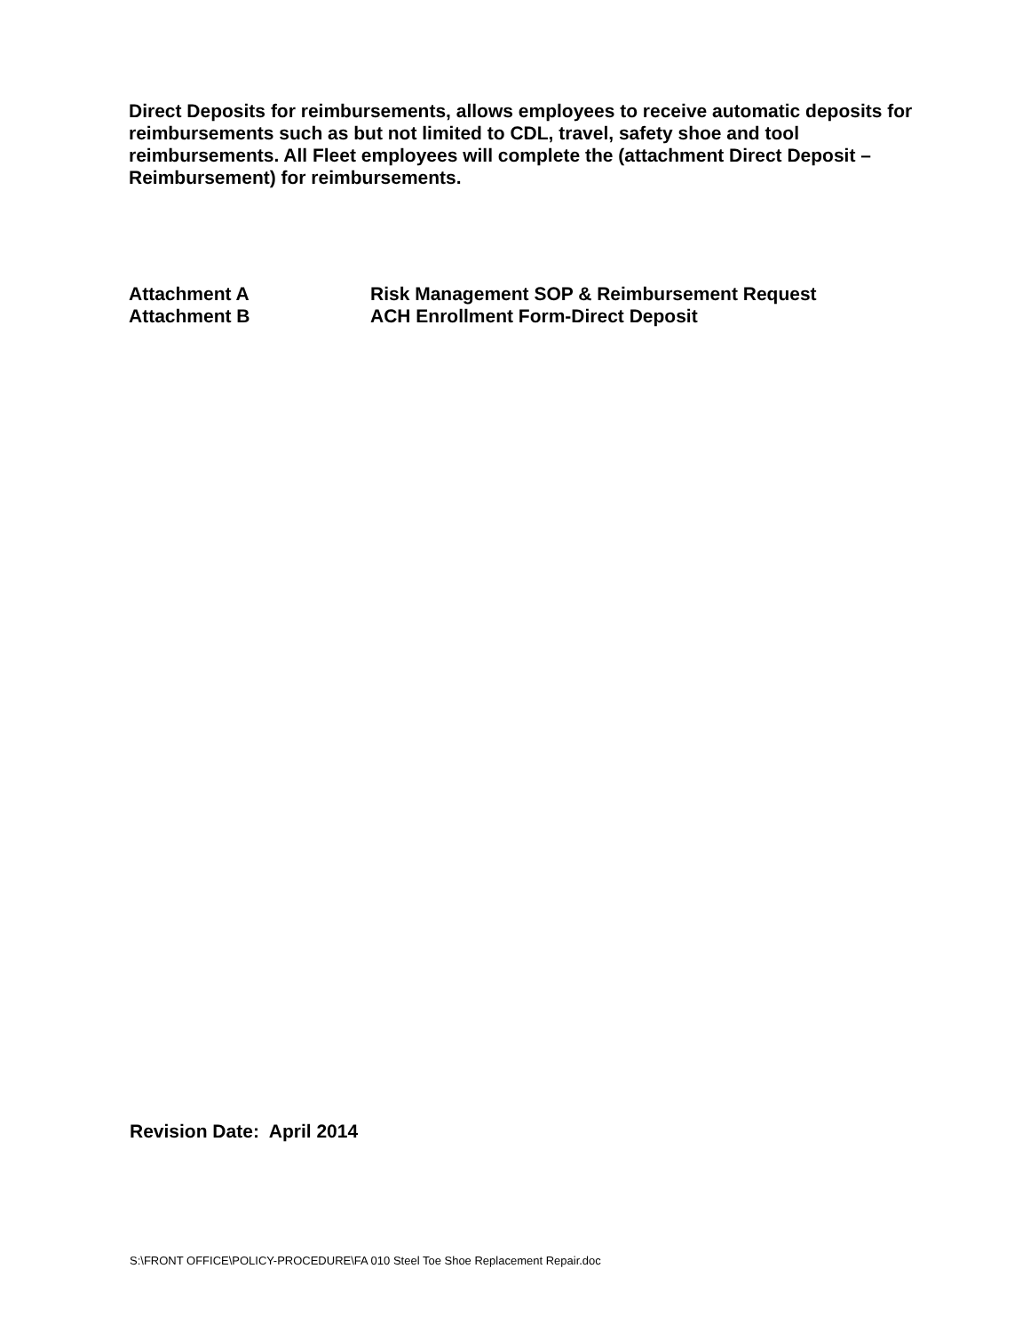Direct Deposits for reimbursements, allows employees to receive automatic deposits for reimbursements such as but not limited to CDL, travel, safety shoe and tool reimbursements. All Fleet employees will complete the (attachment Direct Deposit –Reimbursement) for reimbursements.
| Attachment A | Risk Management SOP & Reimbursement Request |
| Attachment B | ACH Enrollment Form-Direct Deposit |
Revision Date: April 2014
S:\FRONT OFFICE\POLICY-PROCEDURE\FA 010 Steel Toe Shoe Replacement Repair.doc